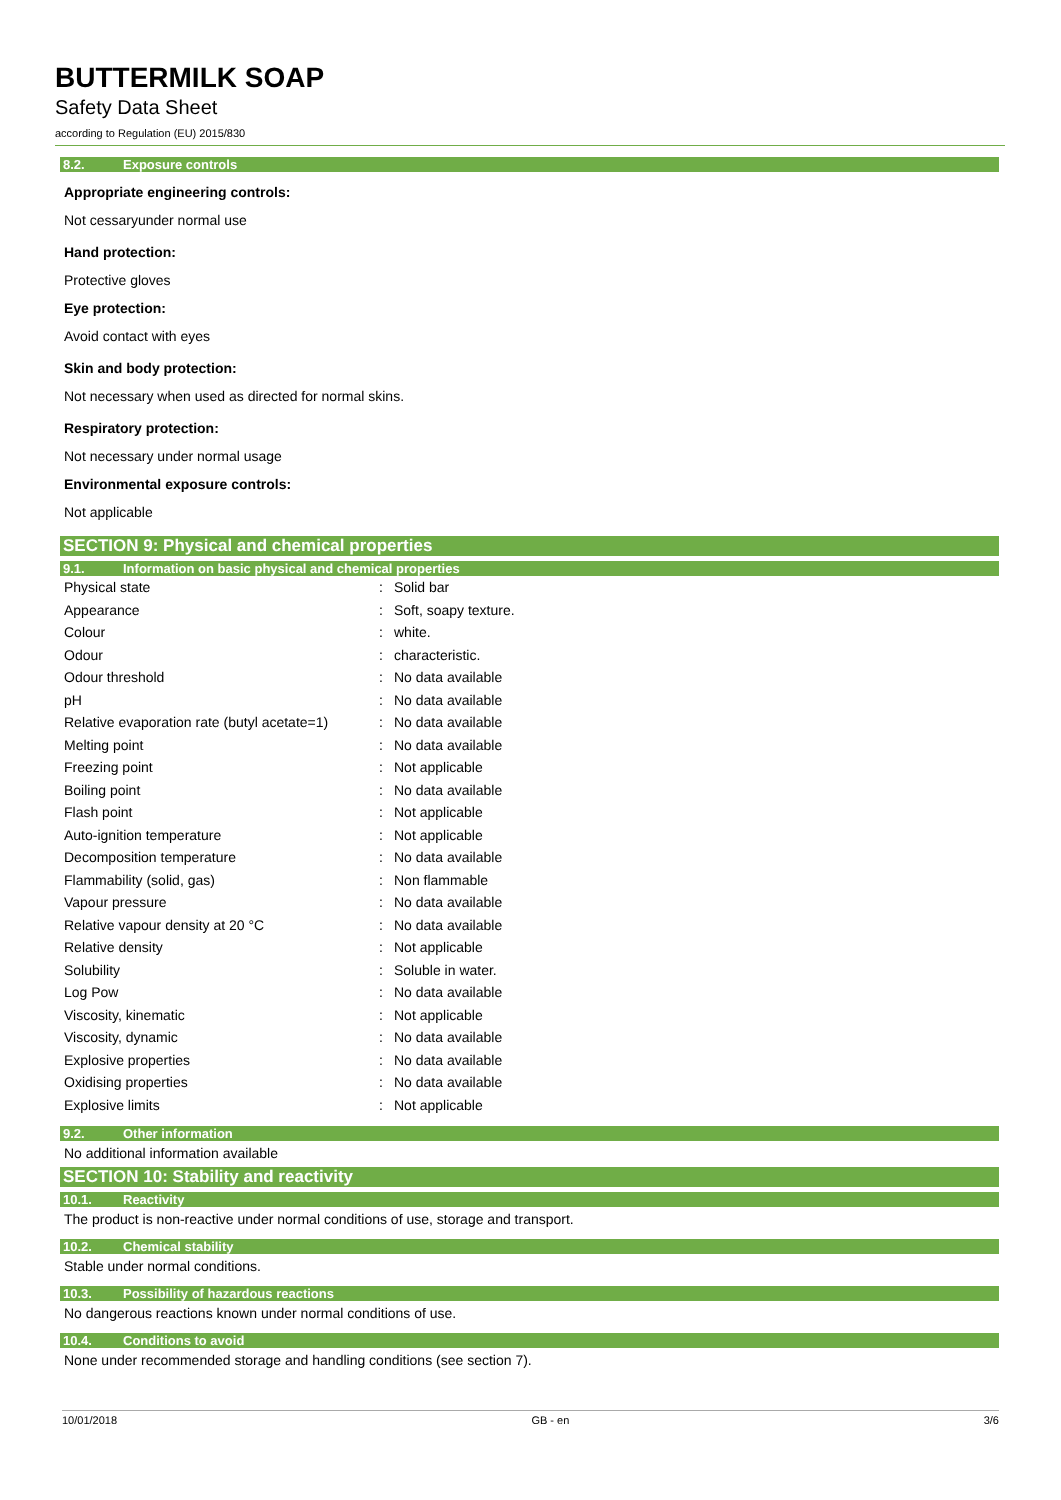BUTTERMILK SOAP
Safety Data Sheet
according to Regulation (EU) 2015/830
8.2. Exposure controls
Appropriate engineering controls:
Not cessaryunder normal use
Hand protection:
Protective gloves
Eye protection:
Avoid contact with eyes
Skin and body protection:
Not necessary when used as directed for normal skins.
Respiratory protection:
Not necessary under normal usage
Environmental exposure controls:
Not applicable
SECTION 9: Physical and chemical properties
9.1. Information on basic physical and chemical properties
| Physical state | : | Solid bar |
| Appearance | : | Soft, soapy texture. |
| Colour | : | white. |
| Odour | : | characteristic. |
| Odour threshold | : | No data available |
| pH | : | No data available |
| Relative evaporation rate (butyl acetate=1) | : | No data available |
| Melting point | : | No data available |
| Freezing point | : | Not applicable |
| Boiling point | : | No data available |
| Flash point | : | Not applicable |
| Auto-ignition temperature | : | Not applicable |
| Decomposition temperature | : | No data available |
| Flammability (solid, gas) | : | Non flammable |
| Vapour pressure | : | No data available |
| Relative vapour density at 20 °C | : | No data available |
| Relative density | : | Not applicable |
| Solubility | : | Soluble in water. |
| Log Pow | : | No data available |
| Viscosity, kinematic | : | Not applicable |
| Viscosity, dynamic | : | No data available |
| Explosive properties | : | No data available |
| Oxidising properties | : | No data available |
| Explosive limits | : | Not applicable |
9.2. Other information
No additional information available
SECTION 10: Stability and reactivity
10.1. Reactivity
The product is non-reactive under normal conditions of use, storage and transport.
10.2. Chemical stability
Stable under normal conditions.
10.3. Possibility of hazardous reactions
No dangerous reactions known under normal conditions of use.
10.4. Conditions to avoid
None under recommended storage and handling conditions (see section 7).
10/01/2018 GB - en 3/6